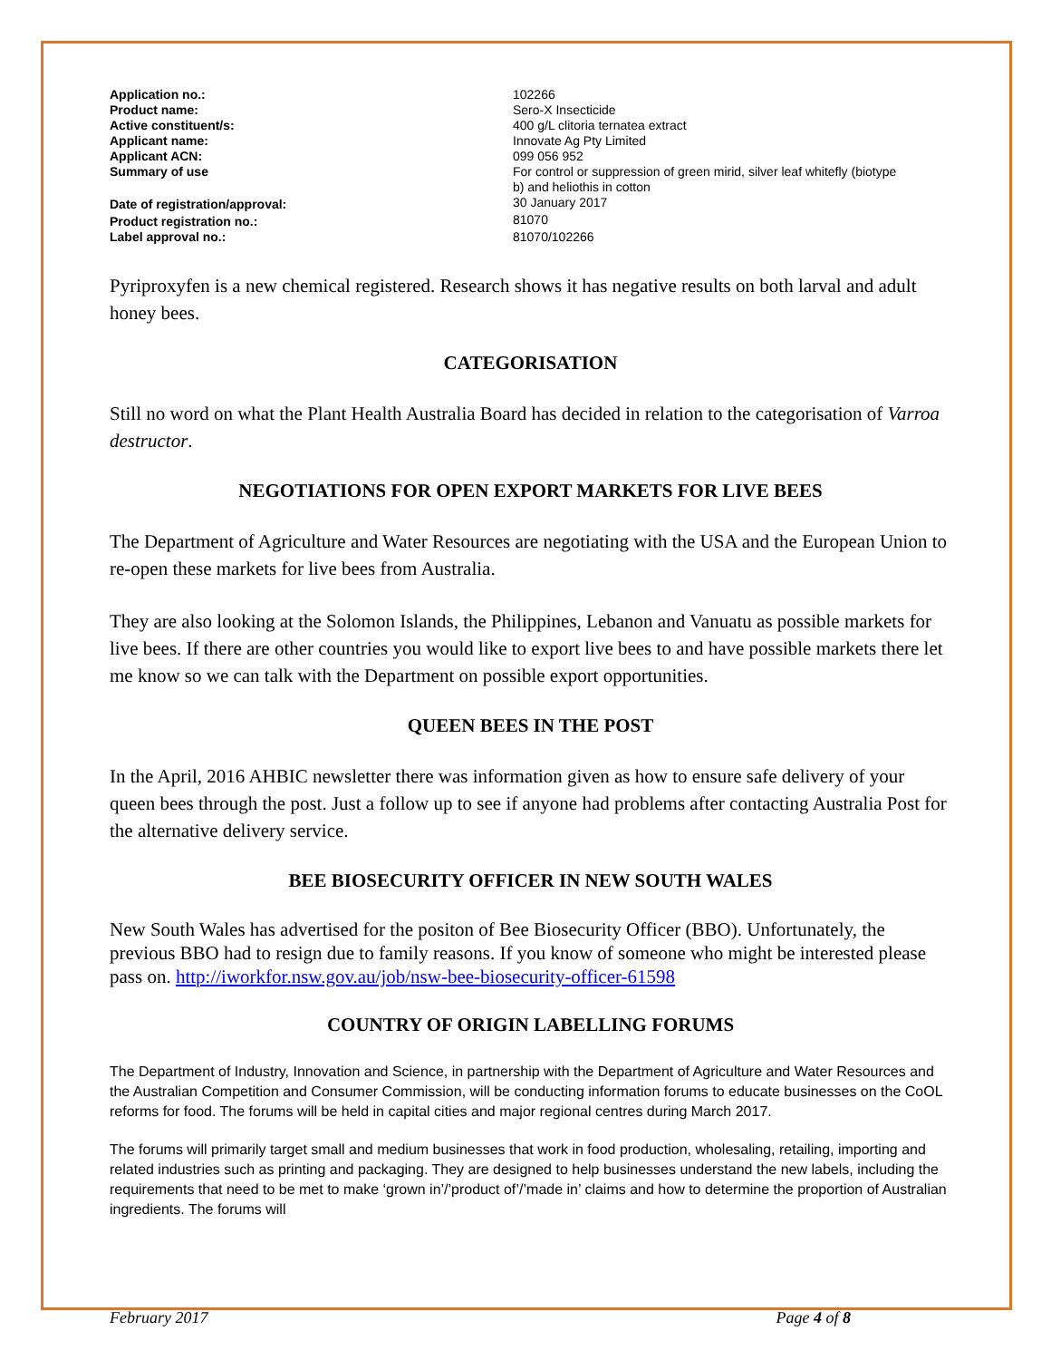| Application no.: | 102266 |
| Product name: | Sero-X Insecticide |
| Active constituent/s: | 400 g/L clitoria ternatea extract |
| Applicant name: | Innovate Ag Pty Limited |
| Applicant ACN: | 099 056 952 |
| Summary of use | For control or suppression of green mirid, silver leaf whitefly (biotype b) and heliothis in cotton |
| Date of registration/approval: | 30 January 2017 |
| Product registration no.: | 81070 |
| Label approval no.: | 81070/102266 |
Pyriproxyfen is a new chemical registered. Research shows it has negative results on both larval and adult honey bees.
CATEGORISATION
Still no word on what the Plant Health Australia Board has decided in relation to the categorisation of Varroa destructor.
NEGOTIATIONS FOR OPEN EXPORT MARKETS FOR LIVE BEES
The Department of Agriculture and Water Resources are negotiating with the USA and the European Union to re-open these markets for live bees from Australia.
They are also looking at the Solomon Islands, the Philippines, Lebanon and Vanuatu as possible markets for live bees. If there are other countries you would like to export live bees to and have possible markets there let me know so we can talk with the Department on possible export opportunities.
QUEEN BEES IN THE POST
In the April, 2016 AHBIC newsletter there was information given as how to ensure safe delivery of your queen bees through the post. Just a follow up to see if anyone had problems after contacting Australia Post for the alternative delivery service.
BEE BIOSECURITY OFFICER IN NEW SOUTH WALES
New South Wales has advertised for the positon of Bee Biosecurity Officer (BBO). Unfortunately, the previous BBO had to resign due to family reasons. If you know of someone who might be interested please pass on. http://iworkfor.nsw.gov.au/job/nsw-bee-biosecurity-officer-61598
COUNTRY OF ORIGIN LABELLING FORUMS
The Department of Industry, Innovation and Science, in partnership with the Department of Agriculture and Water Resources and the Australian Competition and Consumer Commission, will be conducting information forums to educate businesses on the CoOL reforms for food. The forums will be held in capital cities and major regional centres during March 2017.
The forums will primarily target small and medium businesses that work in food production, wholesaling, retailing, importing and related industries such as printing and packaging. They are designed to help businesses understand the new labels, including the requirements that need to be met to make ‘grown in’/’product of’/’made in’ claims and how to determine the proportion of Australian ingredients. The forums will
February 2017 Page 4 of 8